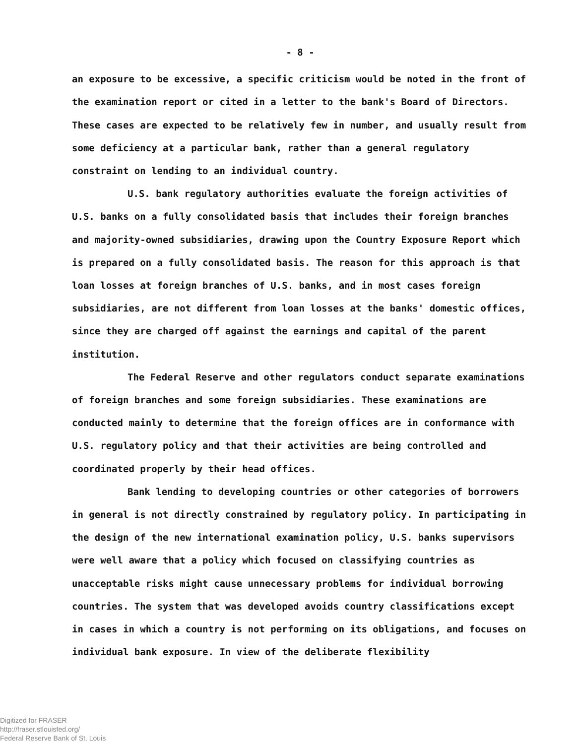- 8 -
an exposure to be excessive, a specific criticism would be noted in the front of the examination report or cited in a letter to the bank's Board of Directors. These cases are expected to be relatively few in number, and usually result from some deficiency at a particular bank, rather than a general regulatory constraint on lending to an individual country.
U.S. bank regulatory authorities evaluate the foreign activities of U.S. banks on a fully consolidated basis that includes their foreign branches and majority-owned subsidiaries, drawing upon the Country Exposure Report which is prepared on a fully consolidated basis. The reason for this approach is that loan losses at foreign branches of U.S. banks, and in most cases foreign subsidiaries, are not different from loan losses at the banks' domestic offices, since they are charged off against the earnings and capital of the parent institution.
The Federal Reserve and other regulators conduct separate examinations of foreign branches and some foreign subsidiaries. These examinations are conducted mainly to determine that the foreign offices are in conformance with U.S. regulatory policy and that their activities are being controlled and coordinated properly by their head offices.
Bank lending to developing countries or other categories of borrowers in general is not directly constrained by regulatory policy. In participating in the design of the new international examination policy, U.S. banks supervisors were well aware that a policy which focused on classifying countries as unacceptable risks might cause unnecessary problems for individual borrowing countries. The system that was developed avoids country classifications except in cases in which a country is not performing on its obligations, and focuses on individual bank exposure. In view of the deliberate flexibility
Digitized for FRASER
http://fraser.stlouisfed.org/
Federal Reserve Bank of St. Louis